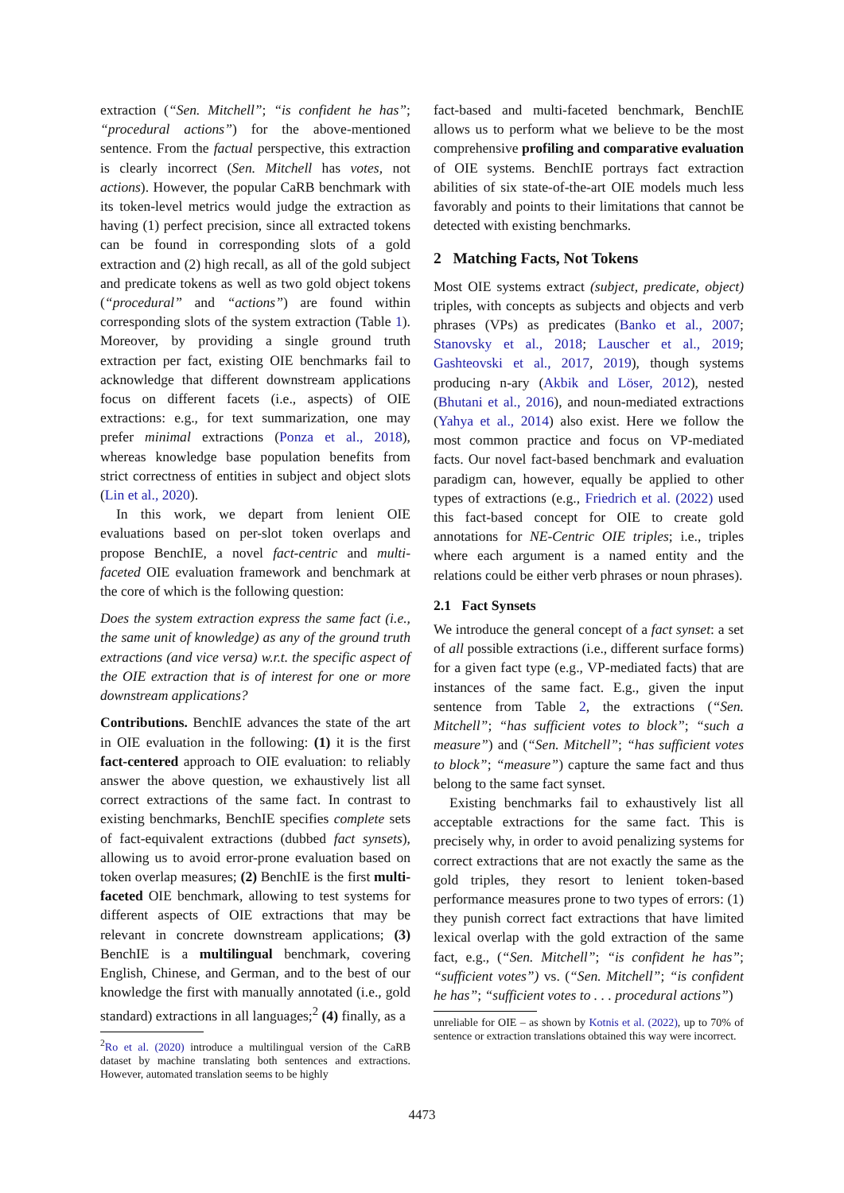extraction (“Sen. Mitchell”; “is confident he has”; “procedural actions”) for the above-mentioned sentence. From the factual perspective, this extraction is clearly incorrect (Sen. Mitchell has votes, not actions). However, the popular CaRB benchmark with its token-level metrics would judge the extraction as having (1) perfect precision, since all extracted tokens can be found in corresponding slots of a gold extraction and (2) high recall, as all of the gold subject and predicate tokens as well as two gold object tokens (“procedural” and “actions”) are found within corresponding slots of the system extraction (Table 1). Moreover, by providing a single ground truth extraction per fact, existing OIE benchmarks fail to acknowledge that different downstream applications focus on different facets (i.e., aspects) of OIE extractions: e.g., for text summarization, one may prefer minimal extractions (Ponza et al., 2018), whereas knowledge base population benefits from strict correctness of entities in subject and object slots (Lin et al., 2020).
In this work, we depart from lenient OIE evaluations based on per-slot token overlaps and propose BenchIE, a novel fact-centric and multi-faceted OIE evaluation framework and benchmark at the core of which is the following question:
Does the system extraction express the same fact (i.e., the same unit of knowledge) as any of the ground truth extractions (and vice versa) w.r.t. the specific aspect of the OIE extraction that is of interest for one or more downstream applications?
Contributions. BenchIE advances the state of the art in OIE evaluation in the following: (1) it is the first fact-centered approach to OIE evaluation: to reliably answer the above question, we exhaustively list all correct extractions of the same fact. In contrast to existing benchmarks, BenchIE specifies complete sets of fact-equivalent extractions (dubbed fact synsets), allowing us to avoid error-prone evaluation based on token overlap measures; (2) BenchIE is the first multi-faceted OIE benchmark, allowing to test systems for different aspects of OIE extractions that may be relevant in concrete downstream applications; (3) BenchIE is a multilingual benchmark, covering English, Chinese, and German, and to the best of our knowledge the first with manually annotated (i.e., gold standard) extractions in all languages;<sup>2</sup> (4) finally, as a
<sup>2</sup> Ro et al. (2020) introduce a multilingual version of the CaRB dataset by machine translating both sentences and extractions. However, automated translation seems to be highly
fact-based and multi-faceted benchmark, BenchIE allows us to perform what we believe to be the most comprehensive profiling and comparative evaluation of OIE systems. BenchIE portrays fact extraction abilities of six state-of-the-art OIE models much less favorably and points to their limitations that cannot be detected with existing benchmarks.
2 Matching Facts, Not Tokens
Most OIE systems extract (subject, predicate, object) triples, with concepts as subjects and objects and verb phrases (VPs) as predicates (Banko et al., 2007; Stanovsky et al., 2018; Lauscher et al., 2019; Gashteovski et al., 2017, 2019), though systems producing n-ary (Akbik and Löser, 2012), nested (Bhutani et al., 2016), and noun-mediated extractions (Yahya et al., 2014) also exist. Here we follow the most common practice and focus on VP-mediated facts. Our novel fact-based benchmark and evaluation paradigm can, however, equally be applied to other types of extractions (e.g., Friedrich et al. (2022) used this fact-based concept for OIE to create gold annotations for NE-Centric OIE triples; i.e., triples where each argument is a named entity and the relations could be either verb phrases or noun phrases).
2.1 Fact Synsets
We introduce the general concept of a fact synset: a set of all possible extractions (i.e., different surface forms) for a given fact type (e.g., VP-mediated facts) that are instances of the same fact. E.g., given the input sentence from Table 2, the extractions (“Sen. Mitchell”; “has sufficient votes to block”; “such a measure”) and (“Sen. Mitchell”; “has sufficient votes to block”; “measure”) capture the same fact and thus belong to the same fact synset.
Existing benchmarks fail to exhaustively list all acceptable extractions for the same fact. This is precisely why, in order to avoid penalizing systems for correct extractions that are not exactly the same as the gold triples, they resort to lenient token-based performance measures prone to two types of errors: (1) they punish correct fact extractions that have limited lexical overlap with the gold extraction of the same fact, e.g., (“Sen. Mitchell”; “is confident he has”; “sufficient votes”) vs. (“Sen. Mitchell”; “is confident he has”; “sufficient votes to . . . procedural actions”)
unreliable for OIE – as shown by Kotnis et al. (2022), up to 70% of sentence or extraction translations obtained this way were incorrect.
4473